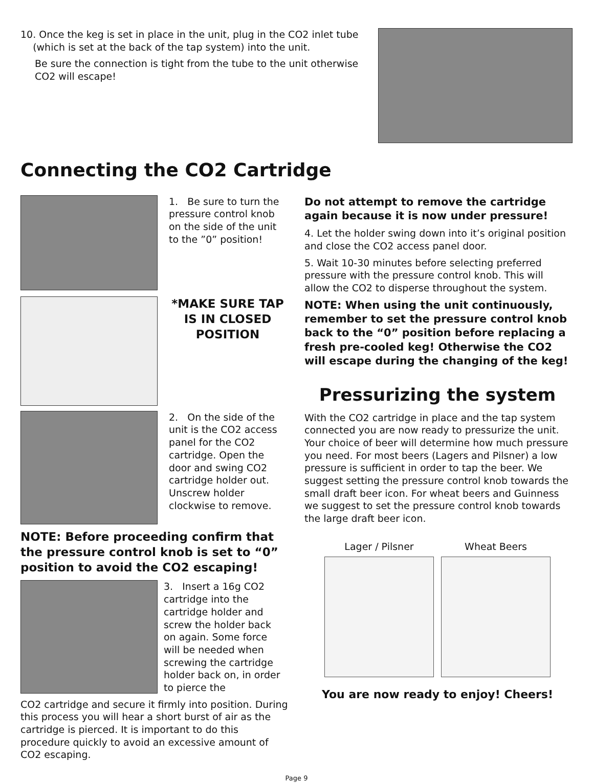10. Once the keg is set in place in the unit, plug in the CO2 inlet tube
(which is set at the back of the tap system) into the unit.
Be sure the connection is tight from the tube to the unit otherwise CO2 will escape!
Connecting the CO2 Cartridge
1. Be sure to turn the pressure control knob on the side of the unit to the ”0” position!
*MAKE SURE TAP IS IN CLOSED POSITION
2. On the side of the unit is the CO2 access panel for the CO2 cartridge. Open the door and swing CO2 cartridge holder out. Unscrew holder clockwise to remove.
NOTE: Before proceeding confirm that the pressure control knob is set to “0” position to avoid the CO2 escaping!
3. Insert a 16g CO2 cartridge into the cartridge holder and screw the holder back on again. Some force will be needed when screwing the cartridge holder back on, in order to pierce the
CO2 cartridge and secure it firmly into position. During this process you will hear a short burst of air as the cartridge is pierced. It is important to do this procedure quickly to avoid an excessive amount of CO2 escaping.
Do not attempt to remove the cartridge again because it is now under pressure!
4. Let the holder swing down into it’s original position and close the CO2 access panel door.
5. Wait 10-30 minutes before selecting preferred pressure with the pressure control knob. This will allow the CO2 to disperse throughout the system.
NOTE: When using the unit continuously, remember to set the pressure control knob back to the “0” position before replacing a fresh pre-cooled keg! Otherwise the CO2 will escape during the changing of the keg!
Pressurizing the system
With the CO2 cartridge in place and the tap system connected you are now ready to pressurize the unit. Your choice of beer will determine how much pressure you need. For most beers (Lagers and Pilsner) a low pressure is sufficient in order to tap the beer. We suggest setting the pressure control knob towards the small draft beer icon. For wheat beers and Guinness we suggest to set the pressure control knob towards the large draft beer icon.
Lager / Pilsner Wheat Beers
You are now ready to enjoy! Cheers!
Page 9